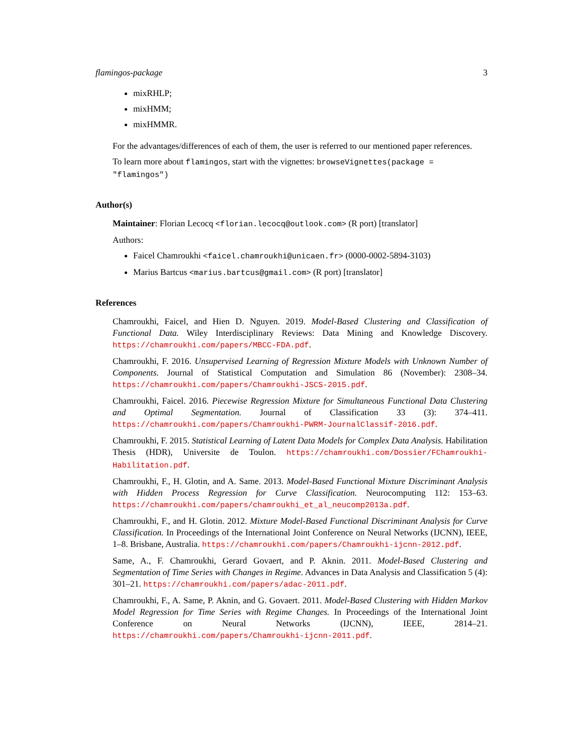flamingos-package 3
mixRHLP;
mixHMM;
mixHMMR.
For the advantages/differences of each of them, the user is referred to our mentioned paper references.
To learn more about flamingos, start with the vignettes: browseVignettes(package = "flamingos")
Author(s)
Maintainer: Florian Lecocq <florian.lecocq@outlook.com> (R port) [translator]
Authors:
Faicel Chamroukhi <faicel.chamroukhi@unicaen.fr> (0000-0002-5894-3103)
Marius Bartcus <marius.bartcus@gmail.com> (R port) [translator]
References
Chamroukhi, Faicel, and Hien D. Nguyen. 2019. Model-Based Clustering and Classification of Functional Data. Wiley Interdisciplinary Reviews: Data Mining and Knowledge Discovery. https://chamroukhi.com/papers/MBCC-FDA.pdf.
Chamroukhi, F. 2016. Unsupervised Learning of Regression Mixture Models with Unknown Number of Components. Journal of Statistical Computation and Simulation 86 (November): 2308–34. https://chamroukhi.com/papers/Chamroukhi-JSCS-2015.pdf.
Chamroukhi, Faicel. 2016. Piecewise Regression Mixture for Simultaneous Functional Data Clustering and Optimal Segmentation. Journal of Classification 33 (3): 374–411. https://chamroukhi.com/papers/Chamroukhi-PWRM-JournalClassif-2016.pdf.
Chamroukhi, F. 2015. Statistical Learning of Latent Data Models for Complex Data Analysis. Habilitation Thesis (HDR), Universite de Toulon. https://chamroukhi.com/Dossier/FChamroukhi-Habilitation.pdf.
Chamroukhi, F., H. Glotin, and A. Same. 2013. Model-Based Functional Mixture Discriminant Analysis with Hidden Process Regression for Curve Classification. Neurocomputing 112: 153–63. https://chamroukhi.com/papers/chamroukhi_et_al_neucomp2013a.pdf.
Chamroukhi, F., and H. Glotin. 2012. Mixture Model-Based Functional Discriminant Analysis for Curve Classification. In Proceedings of the International Joint Conference on Neural Networks (IJCNN), IEEE, 1–8. Brisbane, Australia. https://chamroukhi.com/papers/Chamroukhi-ijcnn-2012.pdf.
Same, A., F. Chamroukhi, Gerard Govaert, and P. Aknin. 2011. Model-Based Clustering and Segmentation of Time Series with Changes in Regime. Advances in Data Analysis and Classification 5 (4): 301–21. https://chamroukhi.com/papers/adac-2011.pdf.
Chamroukhi, F., A. Same, P. Aknin, and G. Govaert. 2011. Model-Based Clustering with Hidden Markov Model Regression for Time Series with Regime Changes. In Proceedings of the International Joint Conference on Neural Networks (IJCNN), IEEE, 2814–21. https://chamroukhi.com/papers/Chamroukhi-ijcnn-2011.pdf.